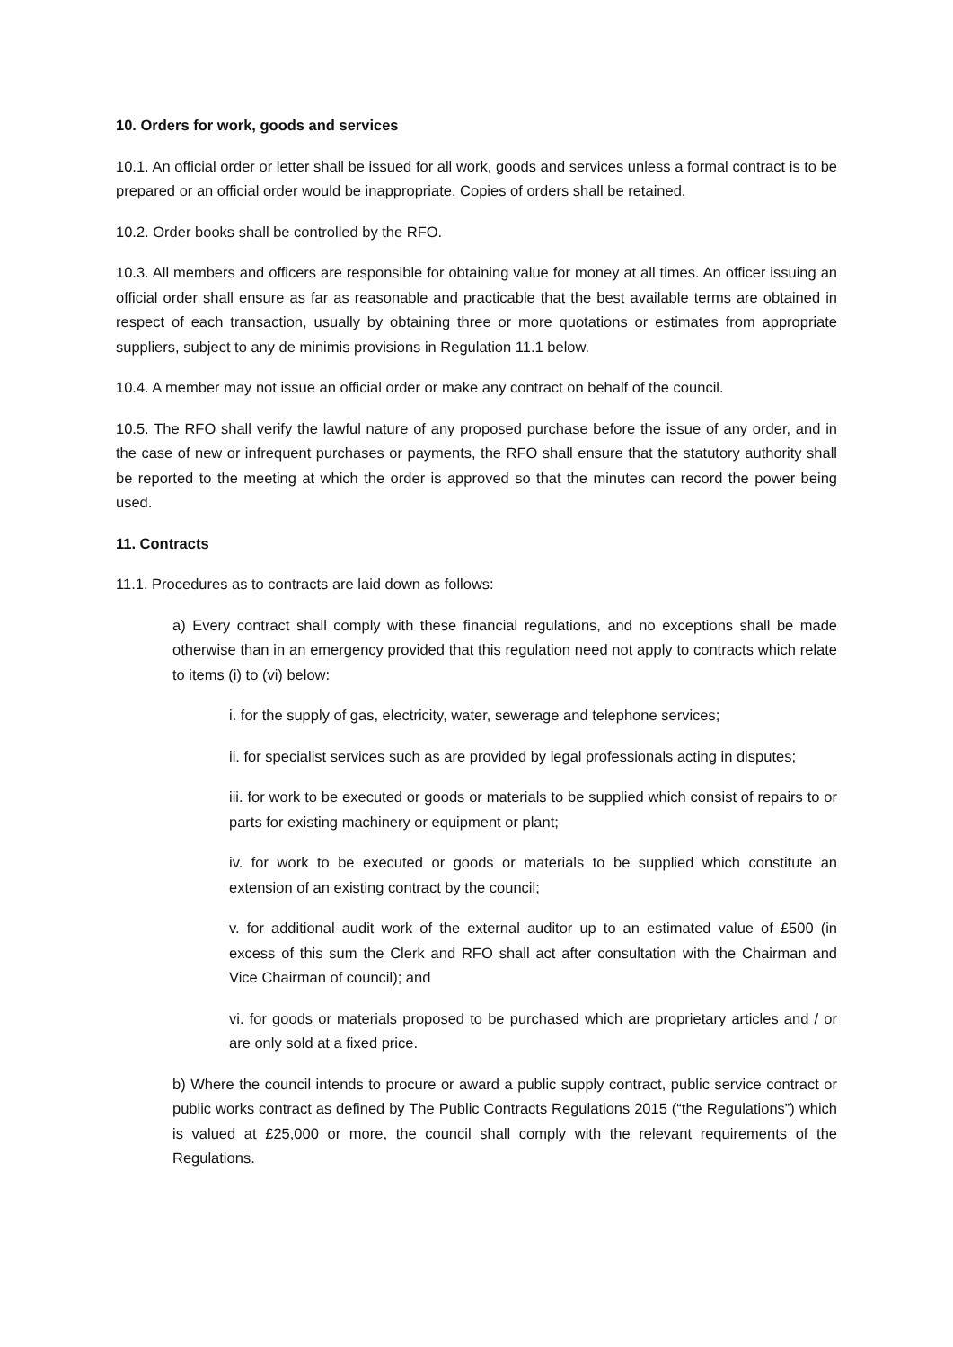10. Orders for work, goods and services
10.1. An official order or letter shall be issued for all work, goods and services unless a formal contract is to be prepared or an official order would be inappropriate. Copies of orders shall be retained.
10.2. Order books shall be controlled by the RFO.
10.3. All members and officers are responsible for obtaining value for money at all times. An officer issuing an official order shall ensure as far as reasonable and practicable that the best available terms are obtained in respect of each transaction, usually by obtaining three or more quotations or estimates from appropriate suppliers, subject to any de minimis provisions in Regulation 11.1 below.
10.4. A member may not issue an official order or make any contract on behalf of the council.
10.5. The RFO shall verify the lawful nature of any proposed purchase before the issue of any order, and in the case of new or infrequent purchases or payments, the RFO shall ensure that the statutory authority shall be reported to the meeting at which the order is approved so that the minutes can record the power being used.
11. Contracts
11.1. Procedures as to contracts are laid down as follows:
a) Every contract shall comply with these financial regulations, and no exceptions shall be made otherwise than in an emergency provided that this regulation need not apply to contracts which relate to items (i) to (vi) below:
i. for the supply of gas, electricity, water, sewerage and telephone services;
ii. for specialist services such as are provided by legal professionals acting in disputes;
iii. for work to be executed or goods or materials to be supplied which consist of repairs to or parts for existing machinery or equipment or plant;
iv. for work to be executed or goods or materials to be supplied which constitute an extension of an existing contract by the council;
v. for additional audit work of the external auditor up to an estimated value of £500 (in excess of this sum the Clerk and RFO shall act after consultation with the Chairman and Vice Chairman of council); and
vi. for goods or materials proposed to be purchased which are proprietary articles and / or are only sold at a fixed price.
b) Where the council intends to procure or award a public supply contract, public service contract or public works contract as defined by The Public Contracts Regulations 2015 (“the Regulations”) which is valued at £25,000 or more, the council shall comply with the relevant requirements of the Regulations.